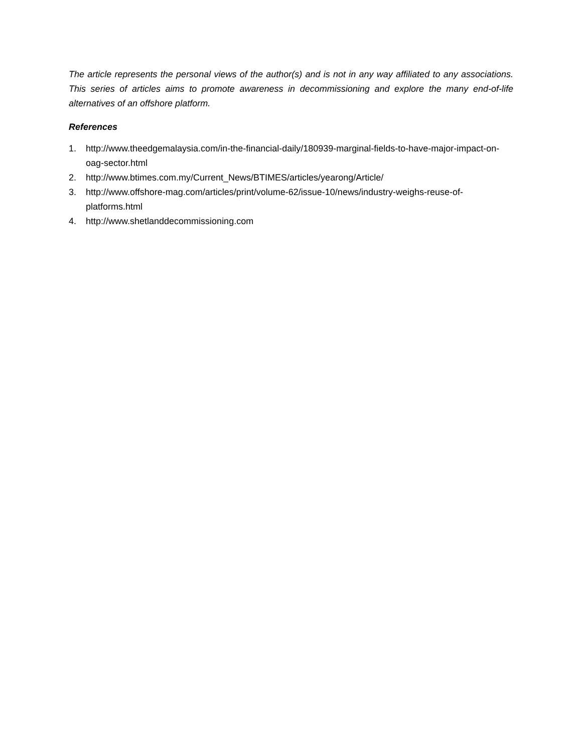The article represents the personal views of the author(s) and is not in any way affiliated to any associations. This series of articles aims to promote awareness in decommissioning and explore the many end-of-life alternatives of an offshore platform.
References
1. http://www.theedgemalaysia.com/in-the-financial-daily/180939-marginal-fields-to-have-major-impact-on-oag-sector.html
2. http://www.btimes.com.my/Current_News/BTIMES/articles/yearong/Article/
3. http://www.offshore-mag.com/articles/print/volume-62/issue-10/news/industry-weighs-reuse-of-platforms.html
4. http://www.shetlanddecommissioning.com